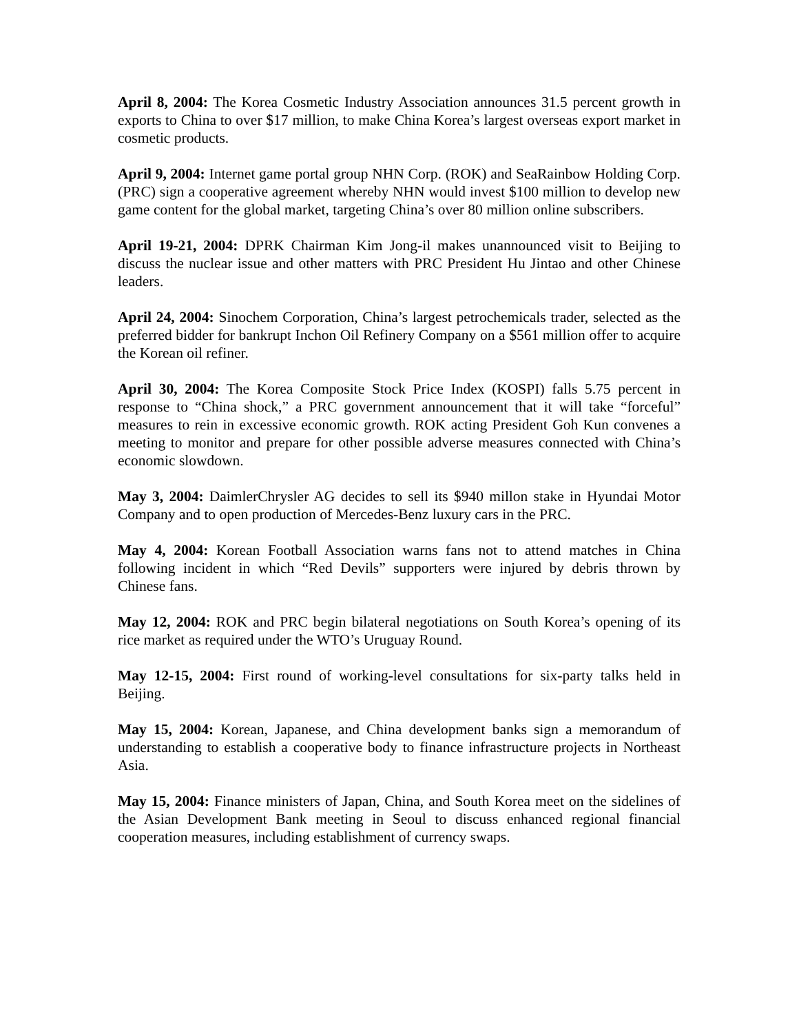April 8, 2004: The Korea Cosmetic Industry Association announces 31.5 percent growth in exports to China to over $17 million, to make China Korea’s largest overseas export market in cosmetic products.
April 9, 2004: Internet game portal group NHN Corp. (ROK) and SeaRainbow Holding Corp. (PRC) sign a cooperative agreement whereby NHN would invest $100 million to develop new game content for the global market, targeting China’s over 80 million online subscribers.
April 19-21, 2004: DPRK Chairman Kim Jong-il makes unannounced visit to Beijing to discuss the nuclear issue and other matters with PRC President Hu Jintao and other Chinese leaders.
April 24, 2004: Sinochem Corporation, China’s largest petrochemicals trader, selected as the preferred bidder for bankrupt Inchon Oil Refinery Company on a $561 million offer to acquire the Korean oil refiner.
April 30, 2004: The Korea Composite Stock Price Index (KOSPI) falls 5.75 percent in response to “China shock,” a PRC government announcement that it will take “forceful” measures to rein in excessive economic growth. ROK acting President Goh Kun convenes a meeting to monitor and prepare for other possible adverse measures connected with China’s economic slowdown.
May 3, 2004: DaimlerChrysler AG decides to sell its $940 millon stake in Hyundai Motor Company and to open production of Mercedes-Benz luxury cars in the PRC.
May 4, 2004: Korean Football Association warns fans not to attend matches in China following incident in which “Red Devils” supporters were injured by debris thrown by Chinese fans.
May 12, 2004: ROK and PRC begin bilateral negotiations on South Korea’s opening of its rice market as required under the WTO’s Uruguay Round.
May 12-15, 2004: First round of working-level consultations for six-party talks held in Beijing.
May 15, 2004: Korean, Japanese, and China development banks sign a memorandum of understanding to establish a cooperative body to finance infrastructure projects in Northeast Asia.
May 15, 2004: Finance ministers of Japan, China, and South Korea meet on the sidelines of the Asian Development Bank meeting in Seoul to discuss enhanced regional financial cooperation measures, including establishment of currency swaps.